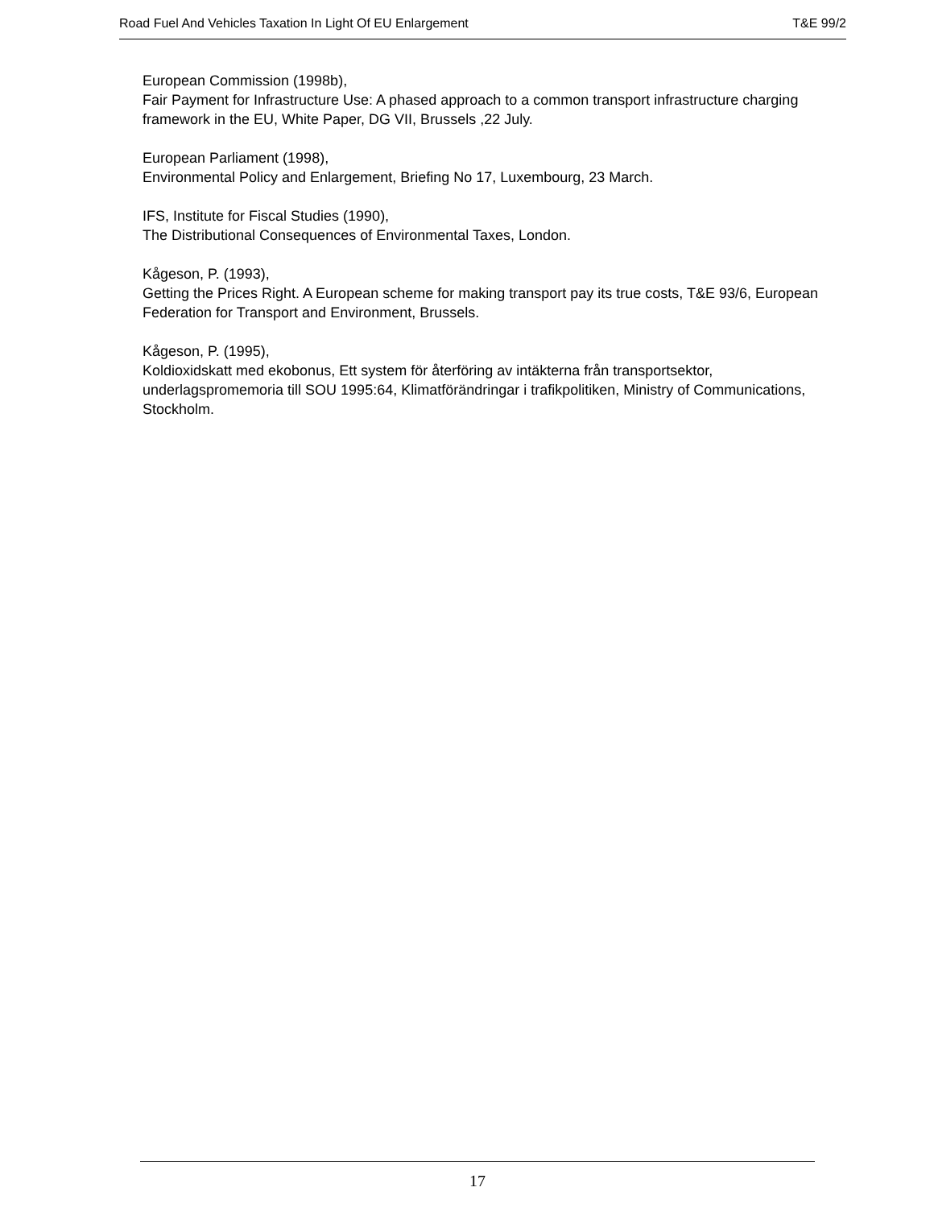Road Fuel And Vehicles Taxation In Light Of EU Enlargement T&E 99/2
European Commission (1998b),
Fair Payment for Infrastructure Use: A phased approach to a common transport infrastructure charging framework in the EU, White Paper, DG VII, Brussels ,22 July.
European Parliament (1998),
Environmental Policy and Enlargement, Briefing No 17, Luxembourg, 23 March.
IFS, Institute for Fiscal Studies (1990),
The Distributional Consequences of Environmental Taxes, London.
Kågeson, P. (1993),
Getting the Prices Right. A European scheme for making transport pay its true costs, T&E 93/6, European Federation for Transport and Environment, Brussels.
Kågeson, P. (1995),
Koldioxidskatt med ekobonus, Ett system för återföring av intäkterna från transportsektor, underlagspromemoria till SOU 1995:64, Klimatförändringar i trafikpolitiken, Ministry of Communications, Stockholm.
17